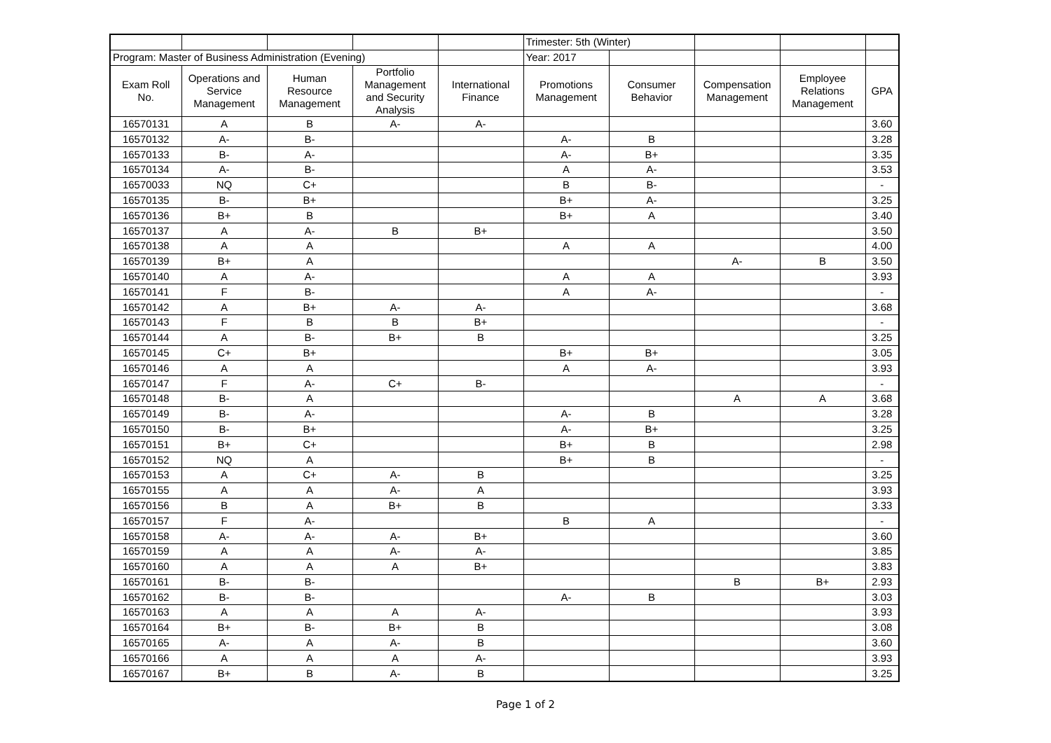| | | | | | Trimester: 5th (Winter) | | | | |
| Program: Master of Business Administration (Evening) | | | | | Year: 2017 | | | | |
| Exam Roll No. | Operations and Service Management | Human Resource Management | Portfolio Management and Security Analysis | International Finance | Promotions Management | Consumer Behavior | Compensation Management | Employee Relations Management | GPA |
| 16570131 | A | B | A- | A- | | | | | 3.60 |
| 16570132 | A- | B- | | | A- | B | | | 3.28 |
| 16570133 | B- | A- | | | A- | B+ | | | 3.35 |
| 16570134 | A- | B- | | | A | A- | | | 3.53 |
| 16570033 | NQ | C+ | | | B | B- | | | - |
| 16570135 | B- | B+ | | | B+ | A- | | | 3.25 |
| 16570136 | B+ | B | | | B+ | A | | | 3.40 |
| 16570137 | A | A- | B | B+ | | | | | 3.50 |
| 16570138 | A | A | | | A | A | | | 4.00 |
| 16570139 | B+ | A | | | | | A- | B | 3.50 |
| 16570140 | A | A- | | | A | A | | | 3.93 |
| 16570141 | F | B- | | | A | A- | | | - |
| 16570142 | A | B+ | A- | A- | | | | | 3.68 |
| 16570143 | F | B | B | B+ | | | | | - |
| 16570144 | A | B- | B+ | B | | | | | 3.25 |
| 16570145 | C+ | B+ | | | B+ | B+ | | | 3.05 |
| 16570146 | A | A | | | A | A- | | | 3.93 |
| 16570147 | F | A- | C+ | B- | | | | | - |
| 16570148 | B- | A | | | | | A | A | 3.68 |
| 16570149 | B- | A- | | | A- | B | | | 3.28 |
| 16570150 | B- | B+ | | | A- | B+ | | | 3.25 |
| 16570151 | B+ | C+ | | | B+ | B | | | 2.98 |
| 16570152 | NQ | A | | | B+ | B | | | - |
| 16570153 | A | C+ | A- | B | | | | | 3.25 |
| 16570155 | A | A | A- | A | | | | | 3.93 |
| 16570156 | B | A | B+ | B | | | | | 3.33 |
| 16570157 | F | A- | | | B | A | | | - |
| 16570158 | A- | A- | A- | B+ | | | | | 3.60 |
| 16570159 | A | A | A- | A- | | | | | 3.85 |
| 16570160 | A | A | A | B+ | | | | | 3.83 |
| 16570161 | B- | B- | | | | | B | B+ | 2.93 |
| 16570162 | B- | B- | | | A- | B | | | 3.03 |
| 16570163 | A | A | A | A- | | | | | 3.93 |
| 16570164 | B+ | B- | B+ | B | | | | | 3.08 |
| 16570165 | A- | A | A- | B | | | | | 3.60 |
| 16570166 | A | A | A | A- | | | | | 3.93 |
| 16570167 | B+ | B | A- | B | | | | | 3.25 |
Page 1 of 2